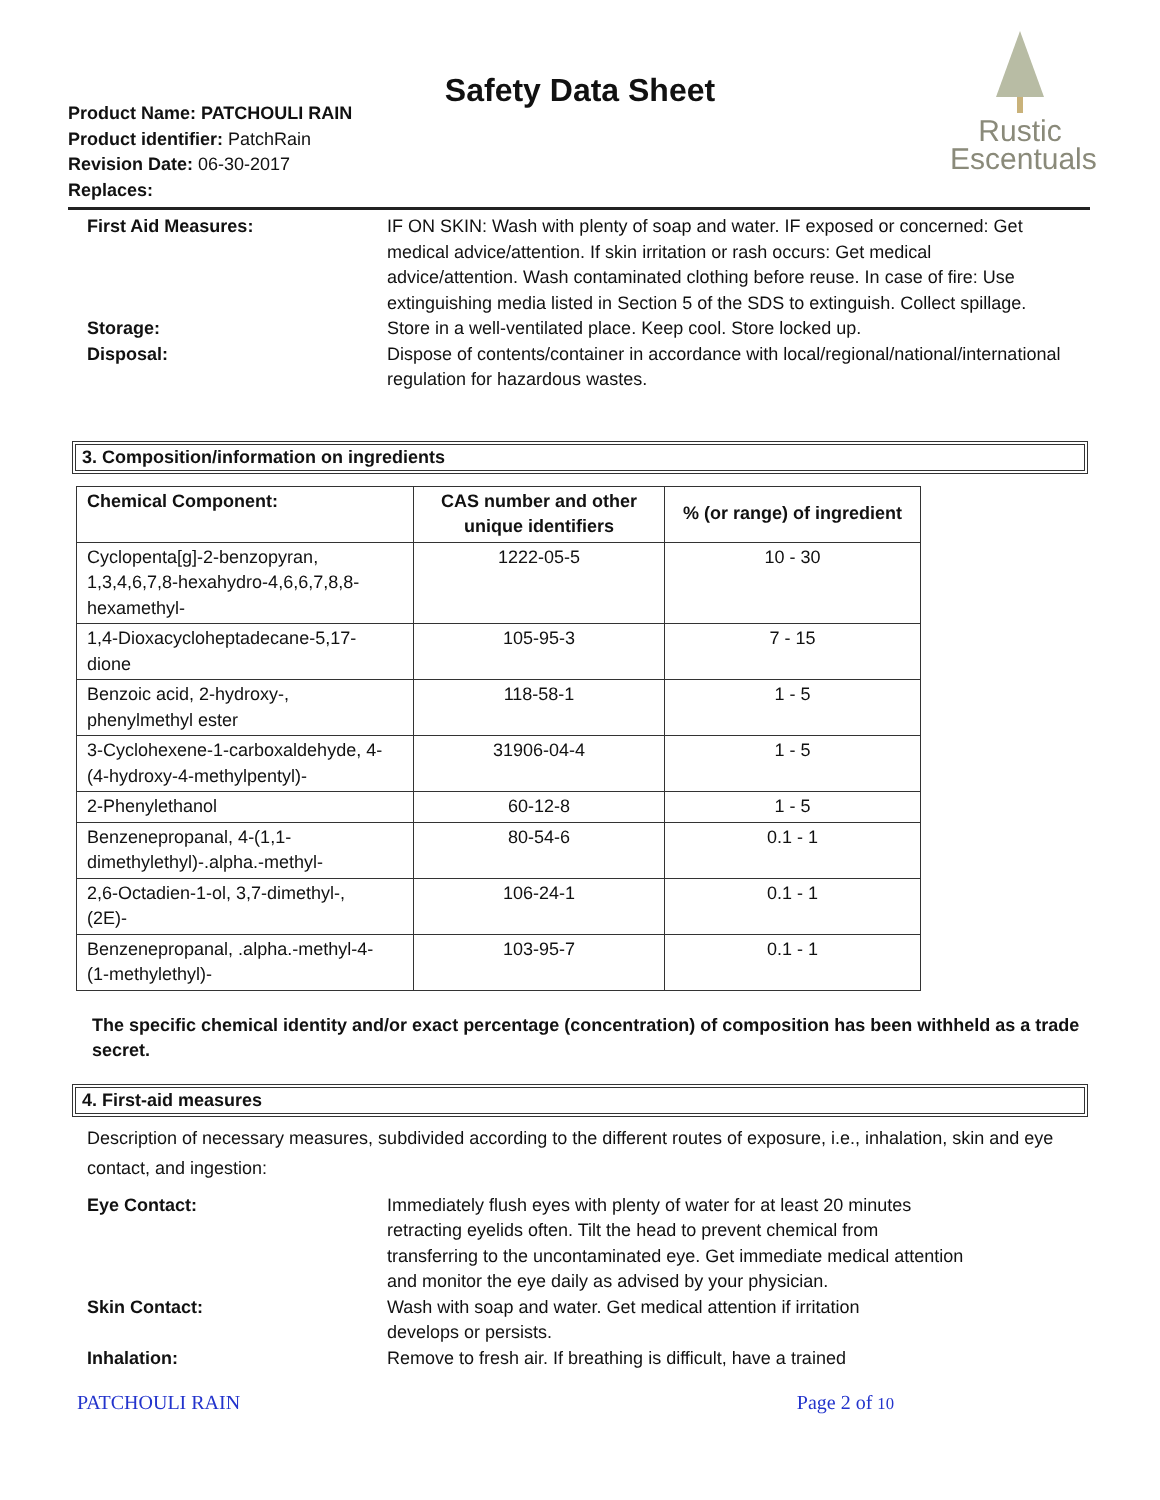Safety Data Sheet
Product Name: PATCHOULI RAIN
Product identifier: PatchRain
Revision Date: 06-30-2017
Replaces:
Rustic
Escentuals
First Aid Measures: IF ON SKIN: Wash with plenty of soap and water. IF exposed or concerned: Get medical advice/attention. If skin irritation or rash occurs: Get medical advice/attention. Wash contaminated clothing before reuse. In case of fire: Use extinguishing media listed in Section 5 of the SDS to extinguish. Collect spillage.
Storage: Store in a well-ventilated place. Keep cool. Store locked up.
Disposal: Dispose of contents/container in accordance with local/regional/national/international regulation for hazardous wastes.
3. Composition/information on ingredients
| Chemical Component: | CAS number and other unique identifiers | % (or range) of ingredient |
| --- | --- | --- |
| Cyclopenta[g]-2-benzopyran, 1,3,4,6,7,8-hexahydro-4,6,6,7,8,8- hexamethyl- | 1222-05-5 | 10 - 30 |
| 1,4-Dioxacycloheptadecane-5,17- dione | 105-95-3 | 7 - 15 |
| Benzoic acid, 2-hydroxy-, phenylmethyl ester | 118-58-1 | 1 - 5 |
| 3-Cyclohexene-1-carboxaldehyde, 4- (4-hydroxy-4-methylpentyl)- | 31906-04-4 | 1 - 5 |
| 2-Phenylethanol | 60-12-8 | 1 - 5 |
| Benzenepropanal, 4-(1,1- dimethylethyl)-.alpha.-methyl- | 80-54-6 | 0.1 - 1 |
| 2,6-Octadien-1-ol, 3,7-dimethyl-, (2E)- | 106-24-1 | 0.1 - 1 |
| Benzenepropanal, .alpha.-methyl-4- (1-methylethyl)- | 103-95-7 | 0.1 - 1 |
The specific chemical identity and/or exact percentage (concentration) of composition has been withheld as a trade secret.
4. First-aid measures
Description of necessary measures, subdivided according to the different routes of exposure, i.e., inhalation, skin and eye contact, and ingestion:
Eye Contact: Immediately flush eyes with plenty of water for at least 20 minutes retracting eyelids often. Tilt the head to prevent chemical from transferring to the uncontaminated eye. Get immediate medical attention and monitor the eye daily as advised by your physician.
Skin Contact: Wash with soap and water. Get medical attention if irritation develops or persists.
Inhalation: Remove to fresh air. If breathing is difficult, have a trained
PATCHOULI RAIN Page 2 of 10